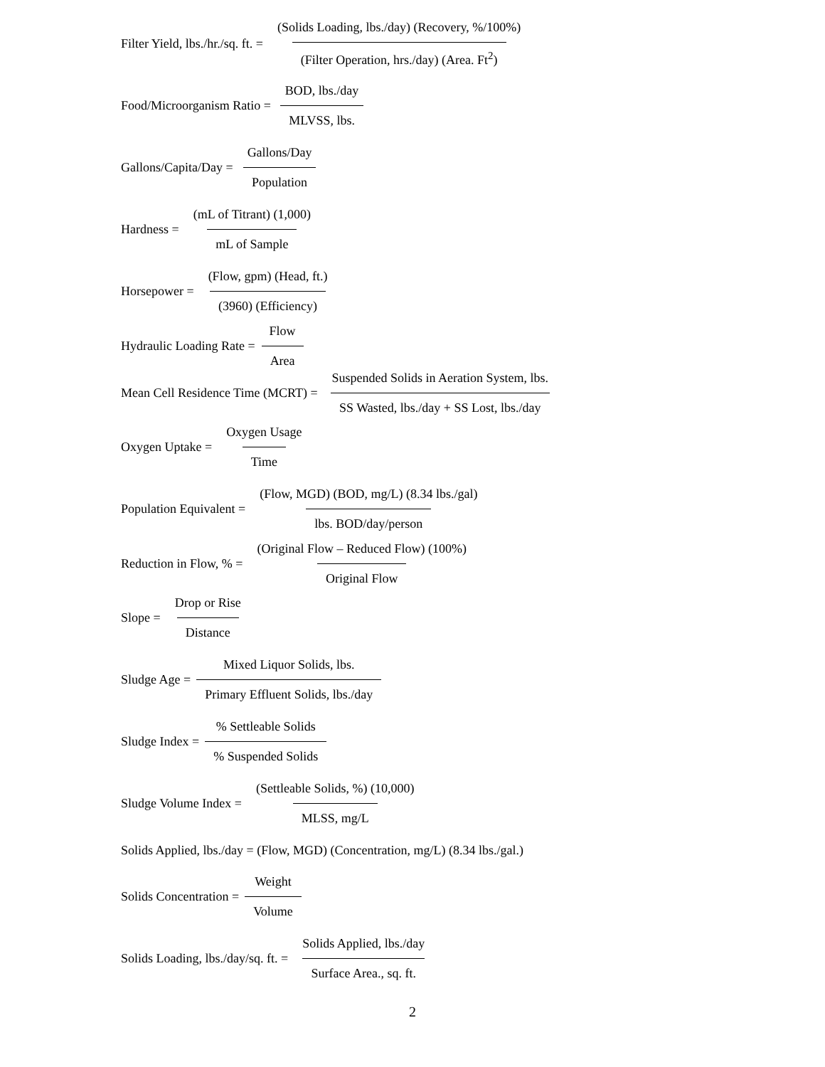Filter Yield, lbs./hr./sq. ft. = (Solids Loading, lbs./day) (Recovery, %/100%) (Filter Operation, hrs./day) (Area. Ft<sup>2</sup>)
Food/Microorganism Ratio = BOD, lbs./day MLVSS, lbs.
Gallons/Capita/Day = Gallons/Day Population
Hardness = (mL of Titrant) (1,000) mL of Sample
Horsepower = (Flow, gpm) (Head, ft.) (3960) (Efficiency)
Hydraulic Loading Rate = Flow Area
Mean Cell Residence Time (MCRT) = Suspended Solids in Aeration System, lbs. SS Wasted, lbs./day + SS Lost, lbs./day
Oxygen Uptake = Oxygen Usage Time
Population Equivalent = (Flow, MGD) (BOD, mg/L) (8.34 lbs./gal) lbs. BOD/day/person
Reduction in Flow, % = (Original Flow – Reduced Flow) (100%) Original Flow
Slope = Drop or Rise Distance
Sludge Age = Mixed Liquor Solids, lbs. Primary Effluent Solids, lbs./day
Sludge Index =% Settleable Solids% Suspended Solids
Sludge Volume Index = (Settleable Solids, %) (10,000) MLSS, mg/L
Solids Applied, lbs./day = (Flow, MGD) (Concentration, mg/L) (8.34 lbs./gal.)
Solids Concentration = Weight Volume
Solids Loading, lbs./day/sq. ft. = Solids Applied, lbs./day Surface Area., sq. ft.
2